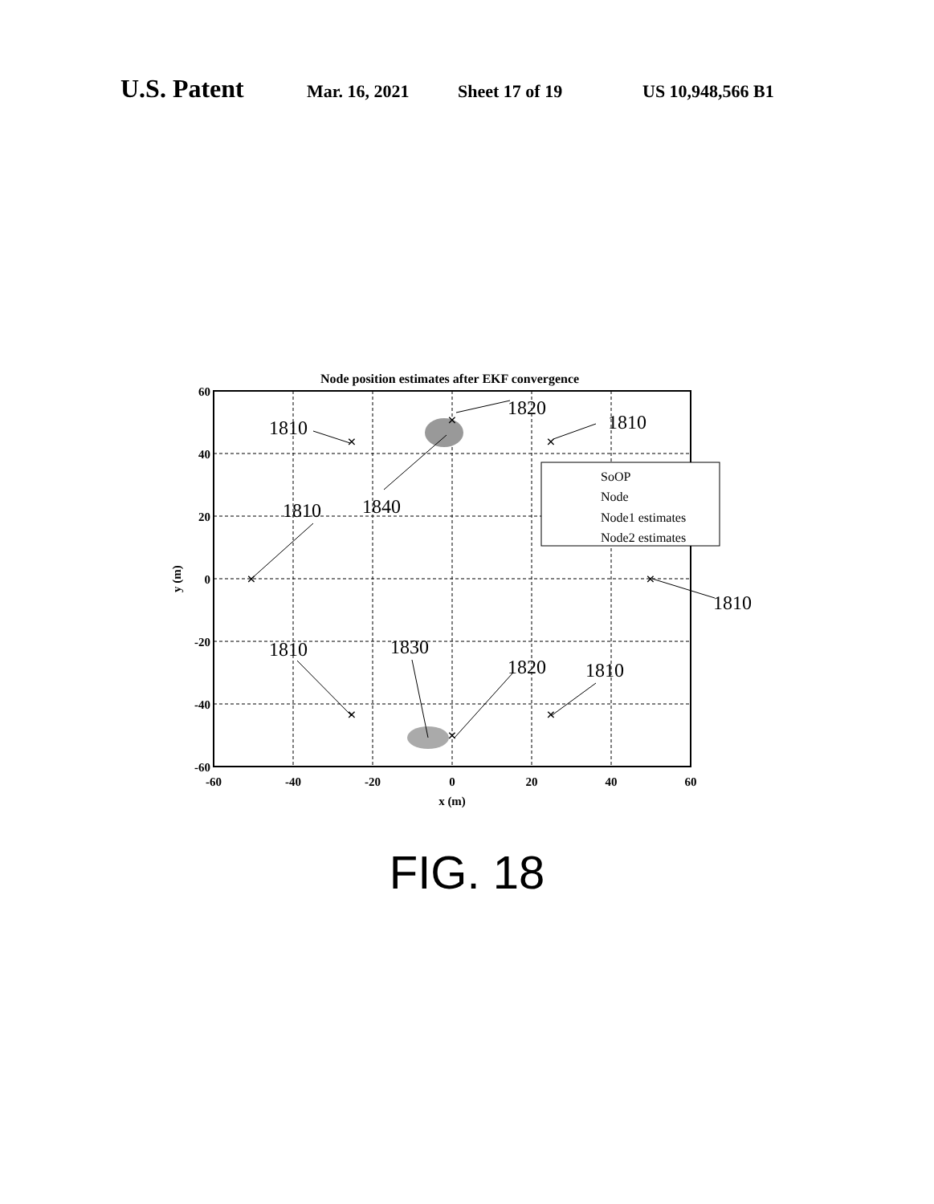U.S. Patent Mar. 16, 2021 Sheet 17 of 19 US 10,948,566 B1
Node position estimates after EKF convergence
60
40
20
0
-20
-40
-60
-60
-40
-20
0
20
40
60
x (m)
y (m)
×
×
×
×
×
×
×
×
SoOP
Node
Node1 estimates
Node2 estimates
1810
1820
1810
1840
1810
1810
1810
1830
1820
1810
FIG. 18